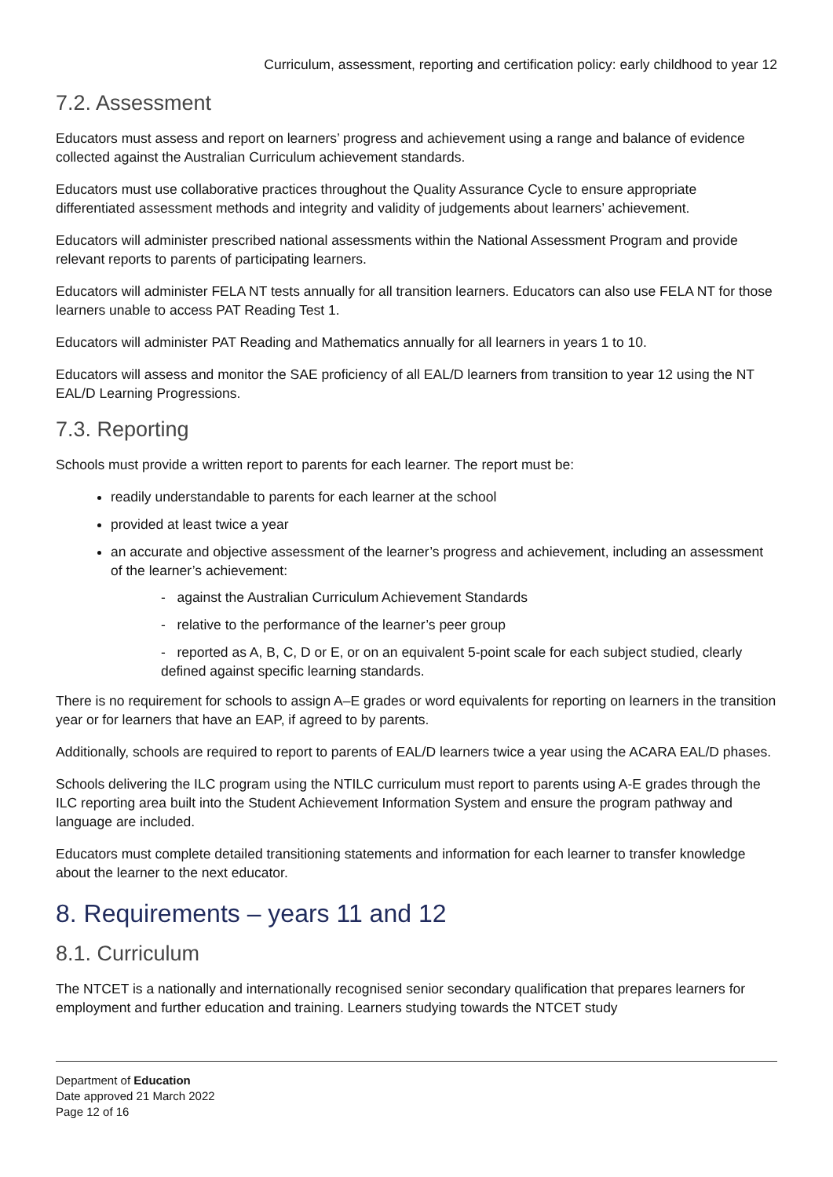Curriculum, assessment, reporting and certification policy: early childhood to year 12
7.2. Assessment
Educators must assess and report on learners’ progress and achievement using a range and balance of evidence collected against the Australian Curriculum achievement standards.
Educators must use collaborative practices throughout the Quality Assurance Cycle to ensure appropriate differentiated assessment methods and integrity and validity of judgements about learners’ achievement.
Educators will administer prescribed national assessments within the National Assessment Program and provide relevant reports to parents of participating learners.
Educators will administer FELA NT tests annually for all transition learners. Educators can also use FELA NT for those learners unable to access PAT Reading Test 1.
Educators will administer PAT Reading and Mathematics annually for all learners in years 1 to 10.
Educators will assess and monitor the SAE proficiency of all EAL/D learners from transition to year 12 using the NT EAL/D Learning Progressions.
7.3. Reporting
Schools must provide a written report to parents for each learner. The report must be:
readily understandable to parents for each learner at the school
provided at least twice a year
an accurate and objective assessment of the learner’s progress and achievement, including an assessment of the learner’s achievement:
- against the Australian Curriculum Achievement Standards
- relative to the performance of the learner’s peer group
- reported as A, B, C, D or E, or on an equivalent 5-point scale for each subject studied, clearly defined against specific learning standards.
There is no requirement for schools to assign A–E grades or word equivalents for reporting on learners in the transition year or for learners that have an EAP, if agreed to by parents.
Additionally, schools are required to report to parents of EAL/D learners twice a year using the ACARA EAL/D phases.
Schools delivering the ILC program using the NTILC curriculum must report to parents using A-E grades through the ILC reporting area built into the Student Achievement Information System and ensure the program pathway and language are included.
Educators must complete detailed transitioning statements and information for each learner to transfer knowledge about the learner to the next educator.
8. Requirements – years 11 and 12
8.1. Curriculum
The NTCET is a nationally and internationally recognised senior secondary qualification that prepares learners for employment and further education and training. Learners studying towards the NTCET study
Department of Education
Date approved 21 March 2022
Page 12 of 16